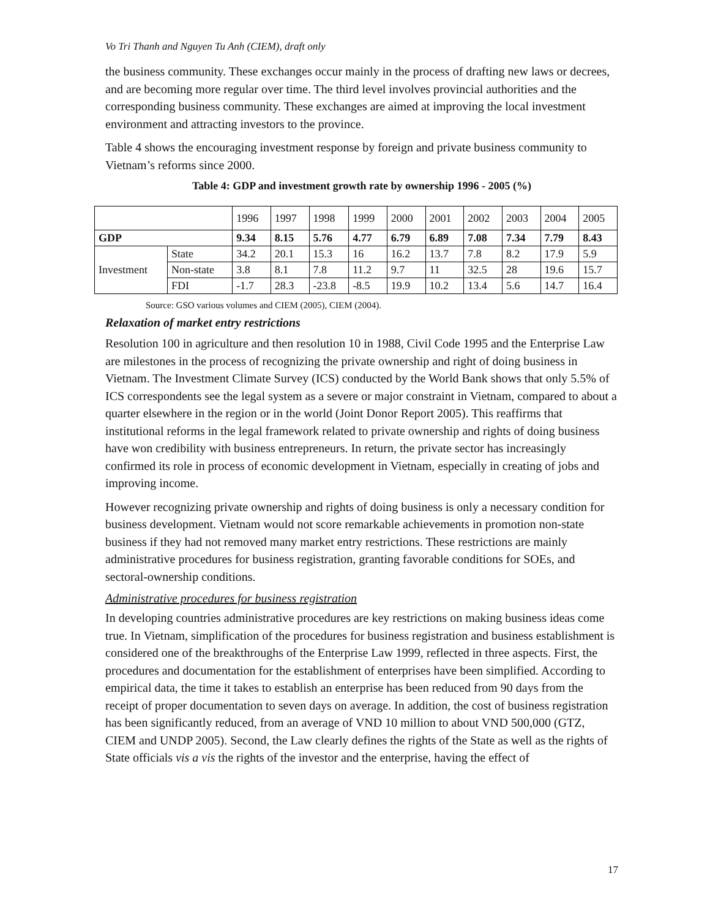Vo Tri Thanh and Nguyen Tu Anh (CIEM), draft only
the business community. These exchanges occur mainly in the process of drafting new laws or decrees, and are becoming more regular over time. The third level involves provincial authorities and the corresponding business community. These exchanges are aimed at improving the local investment environment and attracting investors to the province.
Table 4 shows the encouraging investment response by foreign and private business community to Vietnam’s reforms since 2000.
Table 4: GDP and investment growth rate by ownership 1996 - 2005 (%)
| | | 1996 | 1997 | 1998 | 1999 | 2000 | 2001 | 2002 | 2003 | 2004 | 2005 |
| --- | --- | --- | --- | --- | --- | --- | --- | --- | --- | --- | --- |
| GDP | | 9.34 | 8.15 | 5.76 | 4.77 | 6.79 | 6.89 | 7.08 | 7.34 | 7.79 | 8.43 |
| Investment | State | 34.2 | 20.1 | 15.3 | 16 | 16.2 | 13.7 | 7.8 | 8.2 | 17.9 | 5.9 |
| | Non-state | 3.8 | 8.1 | 7.8 | 11.2 | 9.7 | 11 | 32.5 | 28 | 19.6 | 15.7 |
| | FDI | -1.7 | 28.3 | -23.8 | -8.5 | 19.9 | 10.2 | 13.4 | 5.6 | 14.7 | 16.4 |
Source: GSO various volumes and CIEM (2005), CIEM (2004).
Relaxation of market entry restrictions
Resolution 100 in agriculture and then resolution 10 in 1988, Civil Code 1995 and the Enterprise Law are milestones in the process of recognizing the private ownership and right of doing business in Vietnam. The Investment Climate Survey (ICS) conducted by the World Bank shows that only 5.5% of ICS correspondents see the legal system as a severe or major constraint in Vietnam, compared to about a quarter elsewhere in the region or in the world (Joint Donor Report 2005). This reaffirms that institutional reforms in the legal framework related to private ownership and rights of doing business have won credibility with business entrepreneurs. In return, the private sector has increasingly confirmed its role in process of economic development in Vietnam, especially in creating of jobs and improving income.
However recognizing private ownership and rights of doing business is only a necessary condition for business development. Vietnam would not score remarkable achievements in promotion non-state business if they had not removed many market entry restrictions. These restrictions are mainly administrative procedures for business registration, granting favorable conditions for SOEs, and sectoral-ownership conditions.
Administrative procedures for business registration
In developing countries administrative procedures are key restrictions on making business ideas come true. In Vietnam, simplification of the procedures for business registration and business establishment is considered one of the breakthroughs of the Enterprise Law 1999, reflected in three aspects. First, the procedures and documentation for the establishment of enterprises have been simplified. According to empirical data, the time it takes to establish an enterprise has been reduced from 90 days from the receipt of proper documentation to seven days on average. In addition, the cost of business registration has been significantly reduced, from an average of VND 10 million to about VND 500,000 (GTZ, CIEM and UNDP 2005). Second, the Law clearly defines the rights of the State as well as the rights of State officials vis a vis the rights of the investor and the enterprise, having the effect of
17